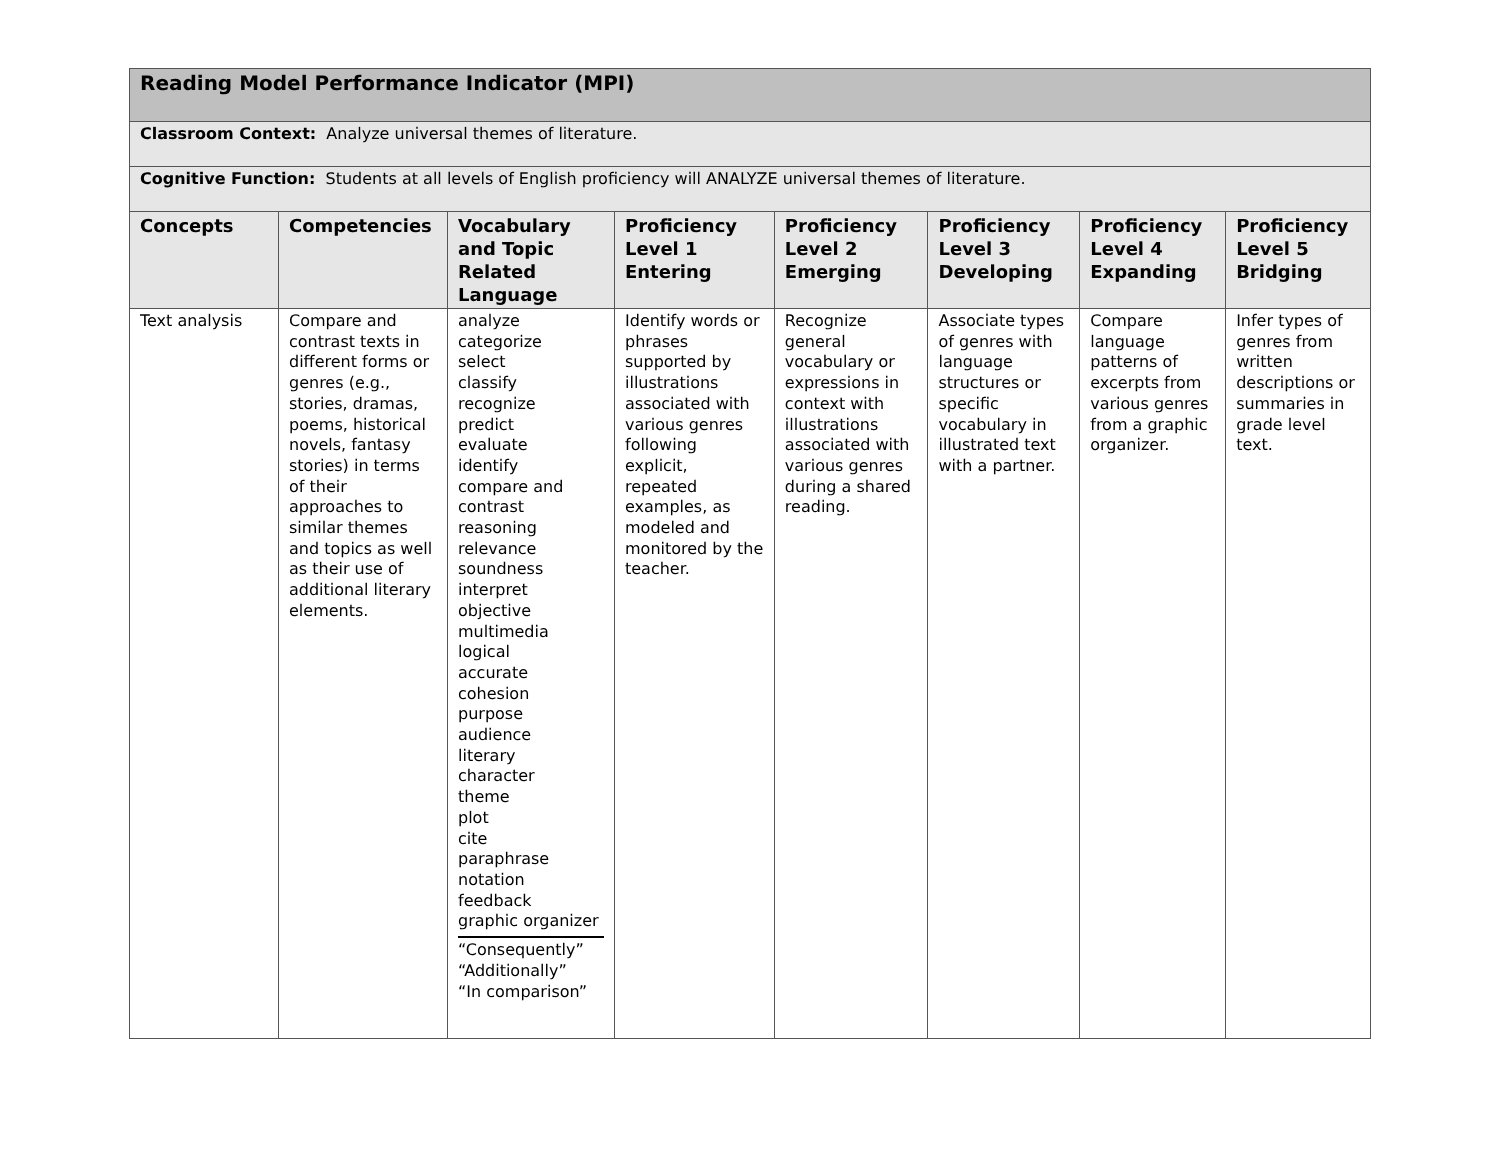| Reading Model Performance Indicator (MPI) | | | | | | | |
| Classroom Context: Analyze universal themes of literature. | | | | | | | |
| Cognitive Function: Students at all levels of English proficiency will ANALYZE universal themes of literature. | | | | | | | |
| Concepts | Competencies | Vocabulary and Topic Related Language | Proficiency Level 1 Entering | Proficiency Level 2 Emerging | Proficiency Level 3 Developing | Proficiency Level 4 Expanding | Proficiency Level 5 Bridging |
| Text analysis | Compare and contrast texts in different forms or genres (e.g., stories, dramas, poems, historical novels, fantasy stories) in terms of their approaches to similar themes and topics as well as their use of additional literary elements. | analyze categorize select classify recognize predict evaluate identify compare and contrast reasoning relevance soundness interpret objective multimedia logical accurate cohesion purpose audience literary character theme plot cite paraphrase notation feedback graphic organizer “Consequently” “Additionally” “In comparison” | Identify words or phrases supported by illustrations associated with various genres following explicit, repeated examples, as modeled and monitored by the teacher. | Recognize general vocabulary or expressions in context with illustrations associated with various genres during a shared reading. | Associate types of genres with language structures or specific vocabulary in illustrated text with a partner. | Compare language patterns of excerpts from various genres from a graphic organizer. | Infer types of genres from written descriptions or summaries in grade level text. |